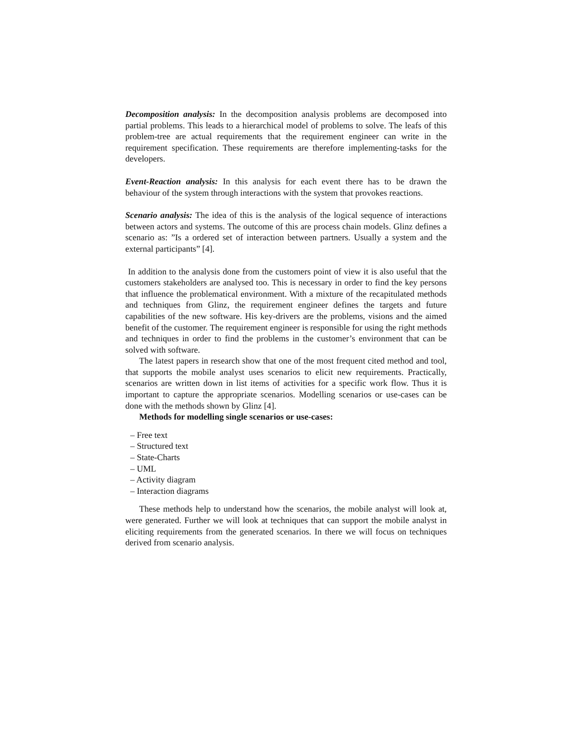Decomposition analysis: In the decomposition analysis problems are decomposed into partial problems. This leads to a hierarchical model of problems to solve. The leafs of this problem-tree are actual requirements that the requirement engineer can write in the requirement specification. These requirements are therefore implementing-tasks for the developers.
Event-Reaction analysis: In this analysis for each event there has to be drawn the behaviour of the system through interactions with the system that provokes reactions.
Scenario analysis: The idea of this is the analysis of the logical sequence of interactions between actors and systems. The outcome of this are process chain models. Glinz defines a scenario as: ”Is a ordered set of interaction between partners. Usually a system and the external participants” [4].
In addition to the analysis done from the customers point of view it is also useful that the customers stakeholders are analysed too. This is necessary in order to find the key persons that influence the problematical environment. With a mixture of the recapitulated methods and techniques from Glinz, the requirement engineer defines the targets and future capabilities of the new software. His key-drivers are the problems, visions and the aimed benefit of the customer. The requirement engineer is responsible for using the right methods and techniques in order to find the problems in the customer’s environment that can be solved with software.
The latest papers in research show that one of the most frequent cited method and tool, that supports the mobile analyst uses scenarios to elicit new requirements. Practically, scenarios are written down in list items of activities for a specific work flow. Thus it is important to capture the appropriate scenarios. Modelling scenarios or use-cases can be done with the methods shown by Glinz [4].
Methods for modelling single scenarios or use-cases:
– Free text
– Structured text
– State-Charts
– UML
– Activity diagram
– Interaction diagrams
These methods help to understand how the scenarios, the mobile analyst will look at, were generated. Further we will look at techniques that can support the mobile analyst in eliciting requirements from the generated scenarios. In there we will focus on techniques derived from scenario analysis.